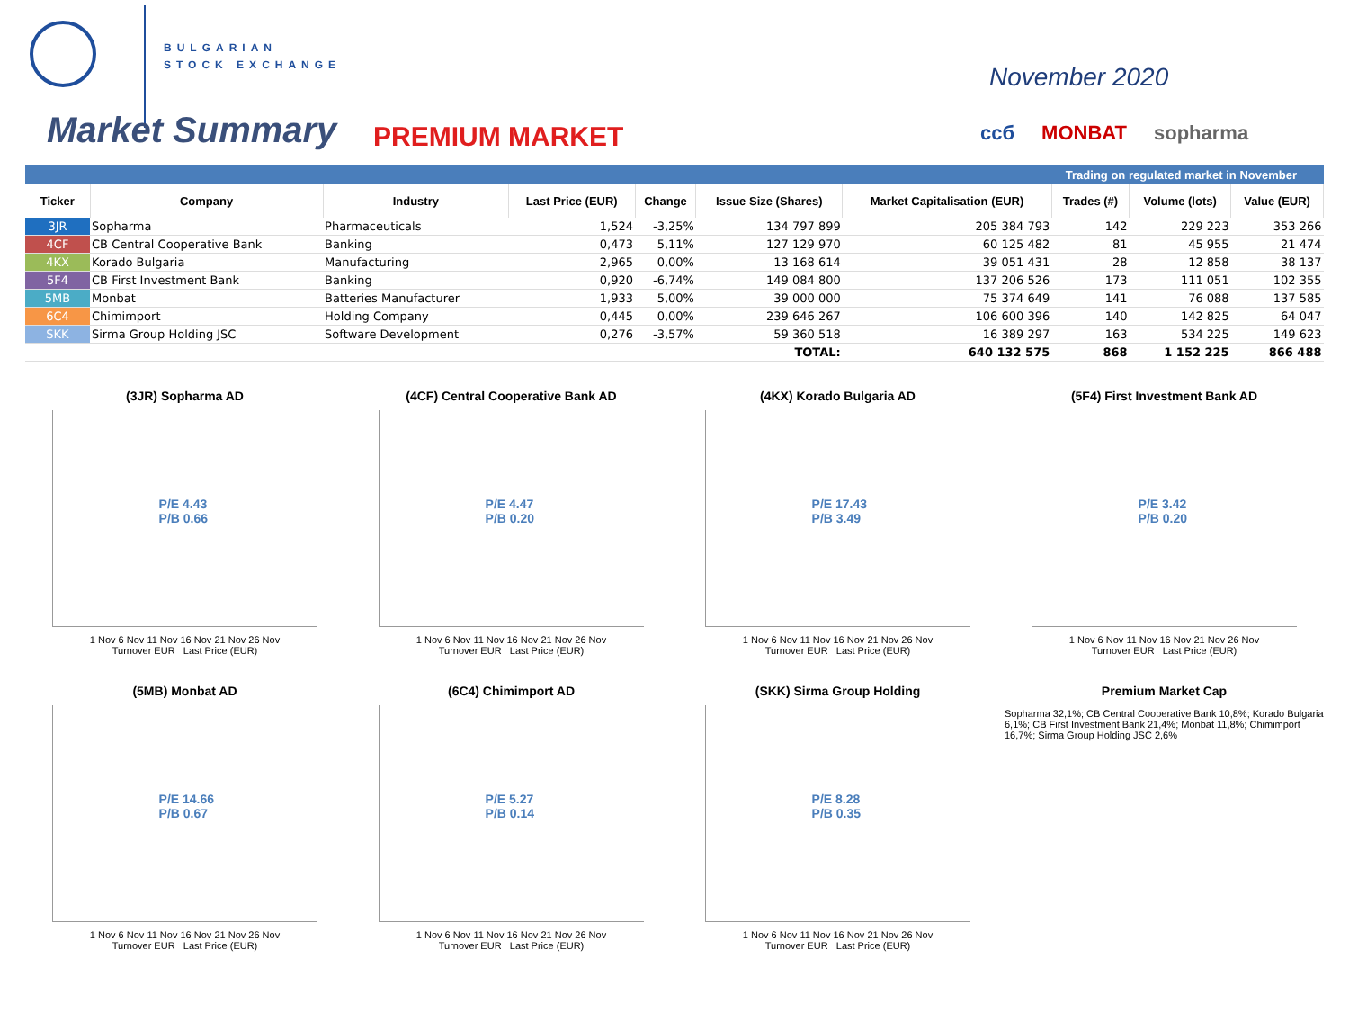BULGARIAN
STOCK EXCHANGE
Market Summary PREMIUM MARKET
November 2020
ccб MONBAT sopharma
Trading on regulated market in November
| Ticker | Company | Industry | Last Price (EUR) | Change | Issue Size (Shares) | Market Capitalisation (EUR) | Trades (#) | Volume (lots) | Value (EUR) |
| --- | --- | --- | --- | --- | --- | --- | --- | --- | --- |
| 3JR | Sopharma | Pharmaceuticals | 1,524 | -3,25% | 134 797 899 | 205 384 793 | 142 | 229 223 | 353 266 |
| 4CF | CB Central Cooperative Bank | Banking | 0,473 | 5,11% | 127 129 970 | 60 125 482 | 81 | 45 955 | 21 474 |
| 4KX | Korado Bulgaria | Manufacturing | 2,965 | 0,00% | 13 168 614 | 39 051 431 | 28 | 12 858 | 38 137 |
| 5F4 | CB First Investment Bank | Banking | 0,920 | -6,74% | 149 084 800 | 137 206 526 | 173 | 111 051 | 102 355 |
| 5MB | Monbat | Batteries Manufacturer | 1,933 | 5,00% | 39 000 000 | 75 374 649 | 141 | 76 088 | 137 585 |
| 6C4 | Chimimport | Holding Company | 0,445 | 0,00% | 239 646 267 | 106 600 396 | 140 | 142 825 | 64 047 |
| SKK | Sirma Group Holding JSC | Software Development | 0,276 | -3,57% | 59 360 518 | 16 389 297 | 163 | 534 225 | 149 623 |
| | | | | | TOTAL: | 640 132 575 | 868 | 1 152 225 | 866 488 |
(3JR) Sopharma AD
P/E 4.43
P/B 0.66
1 Nov 6 Nov 11 Nov 16 Nov 21 Nov 26 Nov
Turnover EUR Last Price (EUR)
(4CF) Central Cooperative Bank AD
P/E 4.47
P/B 0.20
1 Nov 6 Nov 11 Nov 16 Nov 21 Nov 26 Nov
Turnover EUR Last Price (EUR)
(4KX) Korado Bulgaria AD
P/E 17.43
P/B 3.49
1 Nov 6 Nov 11 Nov 16 Nov 21 Nov 26 Nov
Turnover EUR Last Price (EUR)
(5F4) First Investment Bank AD
P/E 3.42
P/B 0.20
1 Nov 6 Nov 11 Nov 16 Nov 21 Nov 26 Nov
Turnover EUR Last Price (EUR)
(5MB) Monbat AD
P/E 14.66
P/B 0.67
1 Nov 6 Nov 11 Nov 16 Nov 21 Nov 26 Nov
Turnover EUR Last Price (EUR)
(6C4) Chimimport AD
P/E 5.27
P/B 0.14
1 Nov 6 Nov 11 Nov 16 Nov 21 Nov 26 Nov
Turnover EUR Last Price (EUR)
(SKK) Sirma Group Holding
P/E 8.28
P/B 0.35
1 Nov 6 Nov 11 Nov 16 Nov 21 Nov 26 Nov
Turnover EUR Last Price (EUR)
Premium Market Cap
Sopharma 32,1%; CB Central Cooperative Bank 10,8%; Korado Bulgaria 6,1%; CB First Investment Bank 21,4%; Monbat 11,8%; Chimimport 16,7%; Sirma Group Holding JSC 2,6%